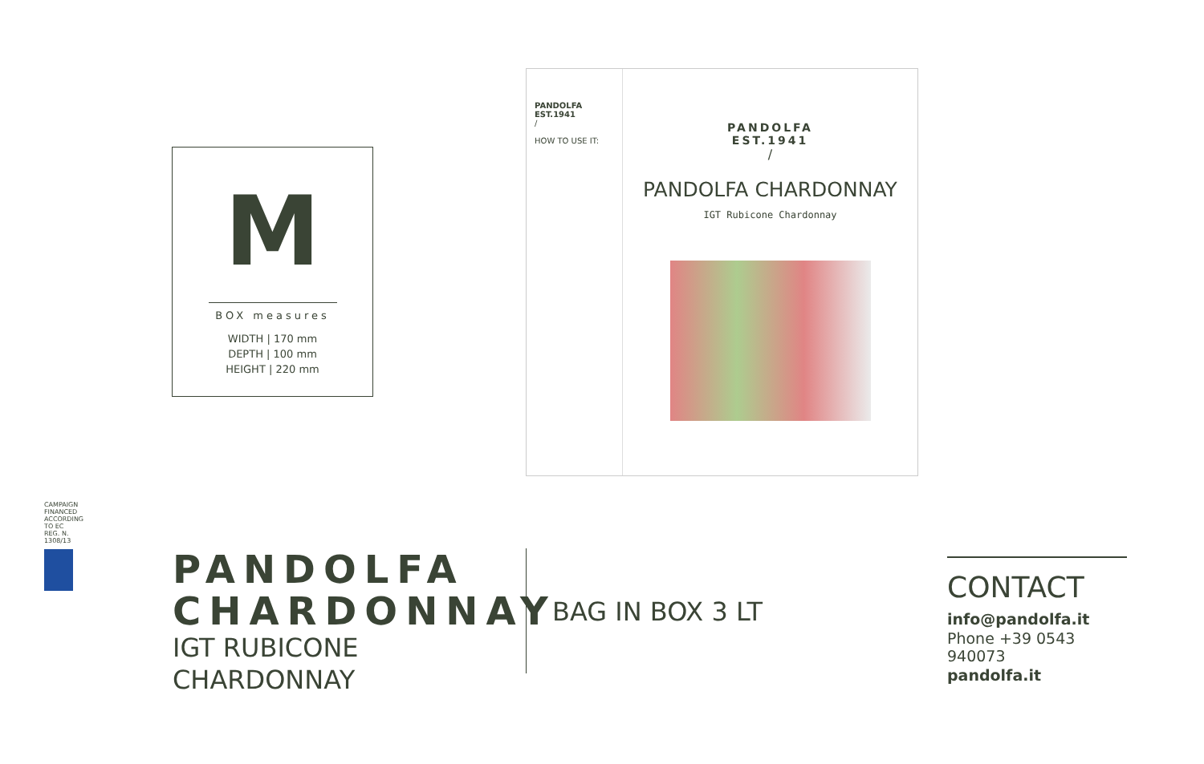M
BOX measures
WIDTH | 170 mm
DEPTH | 100 mm
HEIGHT | 220 mm
PANDOLFA
EST.1941
/
HOW TO USE IT:
PANDOLFA
EST.1941
/
PANDOLFA CHARDONNAY
IGT Rubicone Chardonnay
CAMPAIGN FINANCED ACCORDING TO EC REG. N. 1308/13
PANDOLFA CHARDONNAY
IGT RUBICONE
CHARDONNAY
BAG IN BOX 3 LT
CONTACT
info@pandolfa.it
Phone +39 0543 940073
pandolfa.it